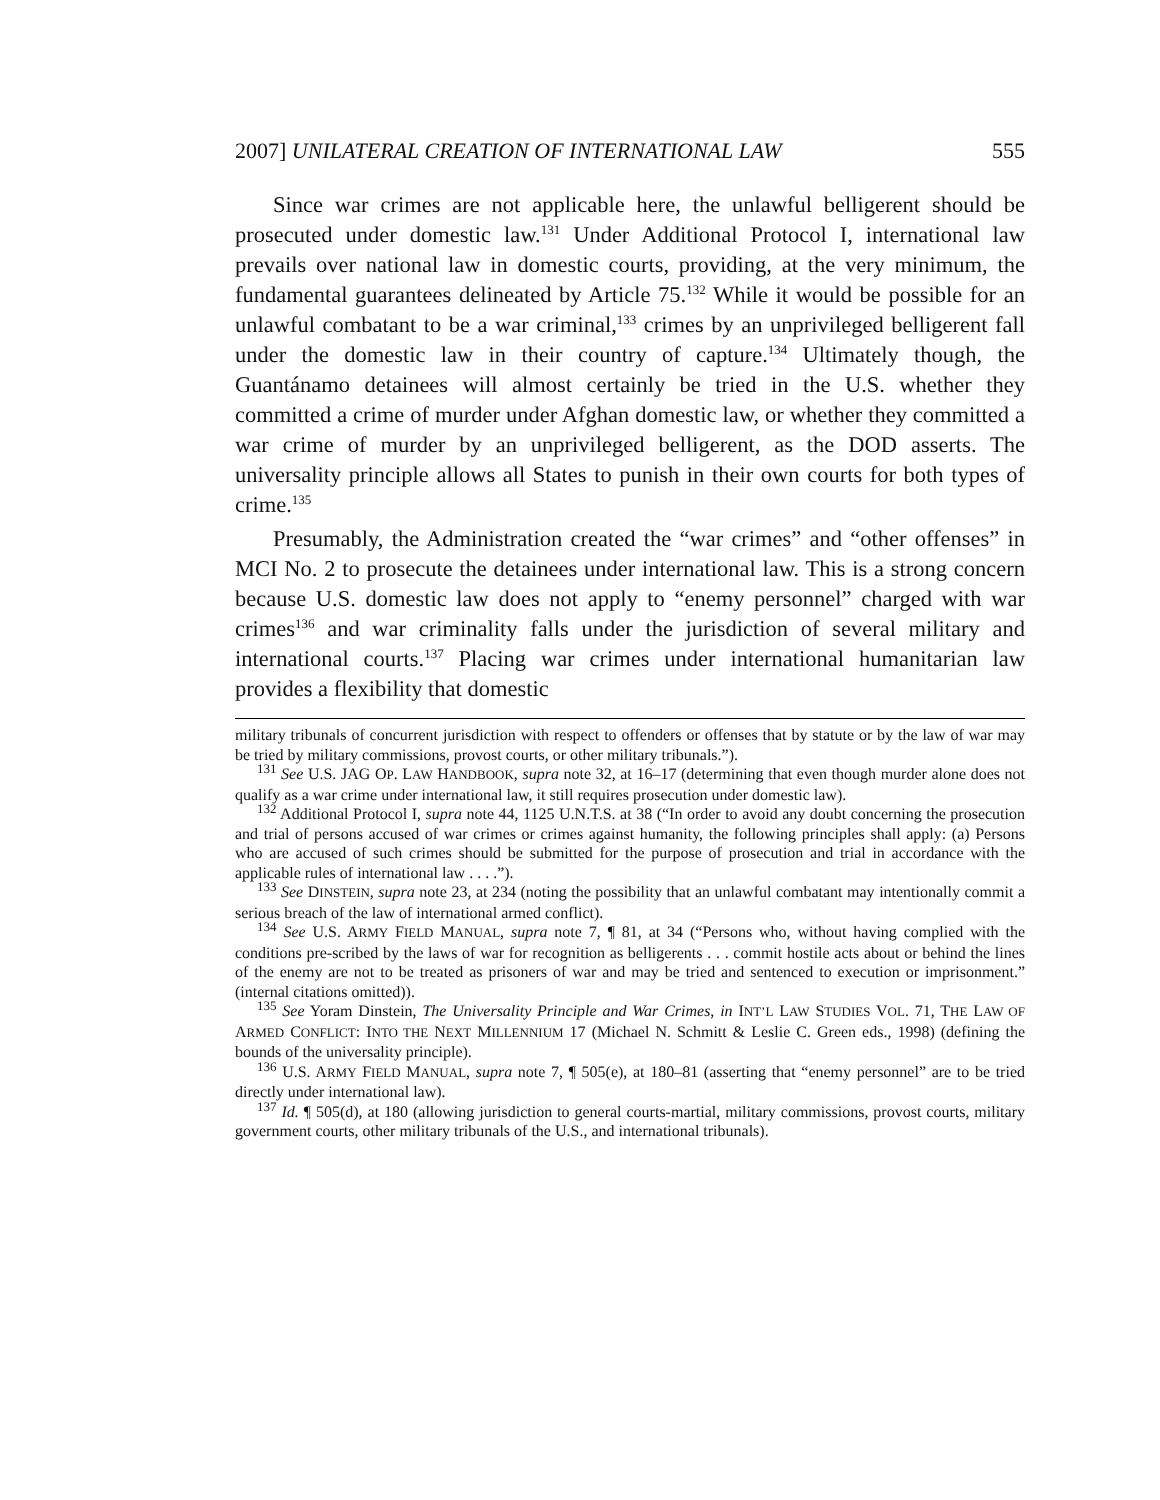2007] UNILATERAL CREATION OF INTERNATIONAL LAW 555
Since war crimes are not applicable here, the unlawful belligerent should be prosecuted under domestic law.<sup>131</sup> Under Additional Protocol I, international law prevails over national law in domestic courts, providing, at the very minimum, the fundamental guarantees delineated by Article 75.<sup>132</sup> While it would be possible for an unlawful combatant to be a war criminal,<sup>133</sup> crimes by an unprivileged belligerent fall under the domestic law in their country of capture.<sup>134</sup> Ultimately though, the Guantánamo detainees will almost certainly be tried in the U.S. whether they committed a crime of murder under Afghan domestic law, or whether they committed a war crime of murder by an unprivileged belligerent, as the DOD asserts. The universality principle allows all States to punish in their own courts for both types of crime.<sup>135</sup>
Presumably, the Administration created the “war crimes” and “other offenses” in MCI No. 2 to prosecute the detainees under international law. This is a strong concern because U.S. domestic law does not apply to “enemy personnel” charged with war crimes<sup>136</sup> and war criminality falls under the jurisdiction of several military and international courts.<sup>137</sup> Placing war crimes under international humanitarian law provides a flexibility that domestic
military tribunals of concurrent jurisdiction with respect to offenders or offenses that by statute or by the law of war may be tried by military commissions, provost courts, or other military tribunals.”).
<sup>131</sup> See U.S. JAG OP. LAW HANDBOOK, supra note 32, at 16–17 (determining that even though murder alone does not qualify as a war crime under international law, it still requires prosecution under domestic law).
<sup>132</sup> Additional Protocol I, supra note 44, 1125 U.N.T.S. at 38 (“In order to avoid any doubt concerning the prosecution and trial of persons accused of war crimes or crimes against humanity, the following principles shall apply: (a) Persons who are accused of such crimes should be submitted for the purpose of prosecution and trial in accordance with the applicable rules of international law . . . .”).
<sup>133</sup> See DINSTEIN, supra note 23, at 234 (noting the possibility that an unlawful combatant may intentionally commit a serious breach of the law of international armed conflict).
<sup>134</sup> See U.S. ARMY FIELD MANUAL, supra note 7, ¶ 81, at 34 (“Persons who, without having complied with the conditions pre-scribed by the laws of war for recognition as belligerents . . . commit hostile acts about or behind the lines of the enemy are not to be treated as prisoners of war and may be tried and sentenced to execution or imprisonment.” (internal citations omitted)).
<sup>135</sup> See Yoram Dinstein, The Universality Principle and War Crimes, in INT’L LAW STUDIES VOL. 71, THE LAW OF ARMED CONFLICT: INTO THE NEXT MILLENNIUM 17 (Michael N. Schmitt & Leslie C. Green eds., 1998) (defining the bounds of the universality principle).
<sup>136</sup> U.S. ARMY FIELD MANUAL, supra note 7, ¶ 505(e), at 180–81 (asserting that “enemy personnel” are to be tried directly under international law).
<sup>137</sup> Id. ¶ 505(d), at 180 (allowing jurisdiction to general courts-martial, military commissions, provost courts, military government courts, other military tribunals of the U.S., and international tribunals).